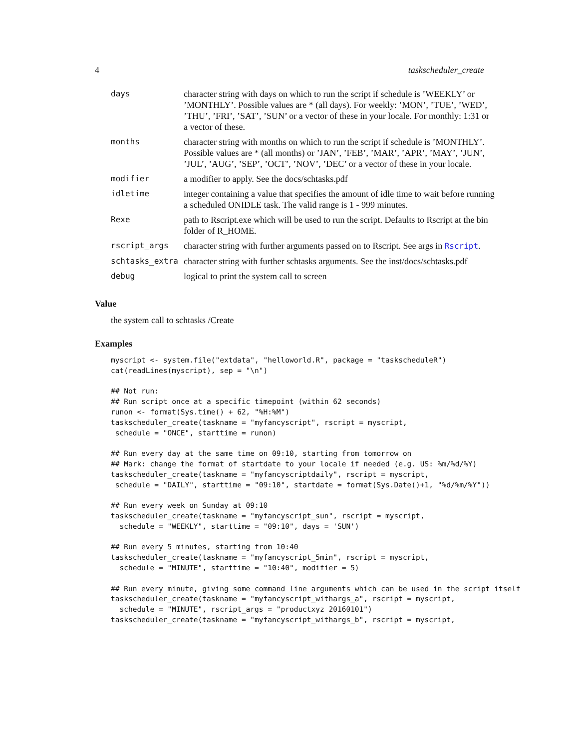4 taskscheduler_create
| days | character string with days on which to run the script if schedule is ’WEEKLY’ or ’MONTHLY’. Possible values are * (all days). For weekly: ’MON’, ’TUE’, ’WED’, ’THU’, ’FRI’, ’SAT’, ’SUN’ or a vector of these in your locale. For monthly: 1:31 or a vector of these. |
| months | character string with months on which to run the script if schedule is ’MONTHLY’. Possible values are * (all months) or ’JAN’, ’FEB’, ’MAR’, ’APR’, ’MAY’, ’JUN’, ’JUL’, ’AUG’, ’SEP’, ’OCT’, ’NOV’, ’DEC’ or a vector of these in your locale. |
| modifier | a modifier to apply. See the docs/schtasks.pdf |
| idletime | integer containing a value that specifies the amount of idle time to wait before running a scheduled ONIDLE task. The valid range is 1 - 999 minutes. |
| Rexe | path to Rscript.exe which will be used to run the script. Defaults to Rscript at the bin folder of R_HOME. |
| rscript_args | character string with further arguments passed on to Rscript. See args in Rscript . |
| schtasks_extra | character string with further schtasks arguments. See the inst/docs/schtasks.pdf |
| debug | logical to print the system call to screen |
Value
the system call to schtasks /Create
Examples
myscript <- system.file("extdata", "helloworld.R", package = "taskscheduleR")
cat(readLines(myscript), sep = "\n")

## Not run:
## Run script once at a specific timepoint (within 62 seconds)
runon <- format(Sys.time() + 62, "%H:%M")
taskscheduler_create(taskname = "myfancyscript", rscript = myscript,
 schedule = "ONCE", starttime = runon)

## Run every day at the same time on 09:10, starting from tomorrow on
## Mark: change the format of startdate to your locale if needed (e.g. US: %m/%d/%Y)
taskscheduler_create(taskname = "myfancyscriptdaily", rscript = myscript,
 schedule = "DAILY", starttime = "09:10", startdate = format(Sys.Date()+1, "%d/%m/%Y"))

## Run every week on Sunday at 09:10
taskscheduler_create(taskname = "myfancyscript_sun", rscript = myscript,
  schedule = "WEEKLY", starttime = "09:10", days = 'SUN')

## Run every 5 minutes, starting from 10:40
taskscheduler_create(taskname = "myfancyscript_5min", rscript = myscript,
  schedule = "MINUTE", starttime = "10:40", modifier = 5)

## Run every minute, giving some command line arguments which can be used in the script itself
taskscheduler_create(taskname = "myfancyscript_withargs_a", rscript = myscript,
  schedule = "MINUTE", rscript_args = "productxyz 20160101")
taskscheduler_create(taskname = "myfancyscript_withargs_b", rscript = myscript,